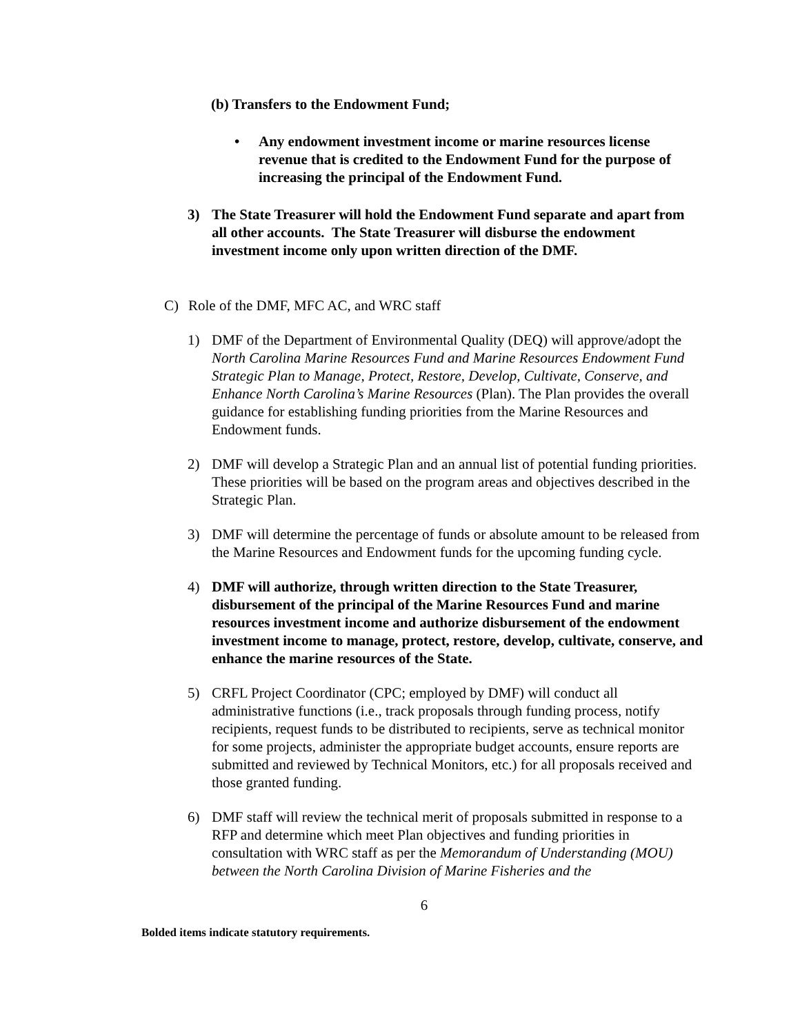(b) Transfers to the Endowment Fund;
• Any endowment investment income or marine resources license revenue that is credited to the Endowment Fund for the purpose of increasing the principal of the Endowment Fund.
3) The State Treasurer will hold the Endowment Fund separate and apart from all other accounts. The State Treasurer will disburse the endowment investment income only upon written direction of the DMF.
C) Role of the DMF, MFC AC, and WRC staff
1) DMF of the Department of Environmental Quality (DEQ) will approve/adopt the North Carolina Marine Resources Fund and Marine Resources Endowment Fund Strategic Plan to Manage, Protect, Restore, Develop, Cultivate, Conserve, and Enhance North Carolina’s Marine Resources (Plan). The Plan provides the overall guidance for establishing funding priorities from the Marine Resources and Endowment funds.
2) DMF will develop a Strategic Plan and an annual list of potential funding priorities. These priorities will be based on the program areas and objectives described in the Strategic Plan.
3) DMF will determine the percentage of funds or absolute amount to be released from the Marine Resources and Endowment funds for the upcoming funding cycle.
4) DMF will authorize, through written direction to the State Treasurer, disbursement of the principal of the Marine Resources Fund and marine resources investment income and authorize disbursement of the endowment investment income to manage, protect, restore, develop, cultivate, conserve, and enhance the marine resources of the State.
5) CRFL Project Coordinator (CPC; employed by DMF) will conduct all administrative functions (i.e., track proposals through funding process, notify recipients, request funds to be distributed to recipients, serve as technical monitor for some projects, administer the appropriate budget accounts, ensure reports are submitted and reviewed by Technical Monitors, etc.) for all proposals received and those granted funding.
6) DMF staff will review the technical merit of proposals submitted in response to a RFP and determine which meet Plan objectives and funding priorities in consultation with WRC staff as per the Memorandum of Understanding (MOU) between the North Carolina Division of Marine Fisheries and the
6
Bolded items indicate statutory requirements.